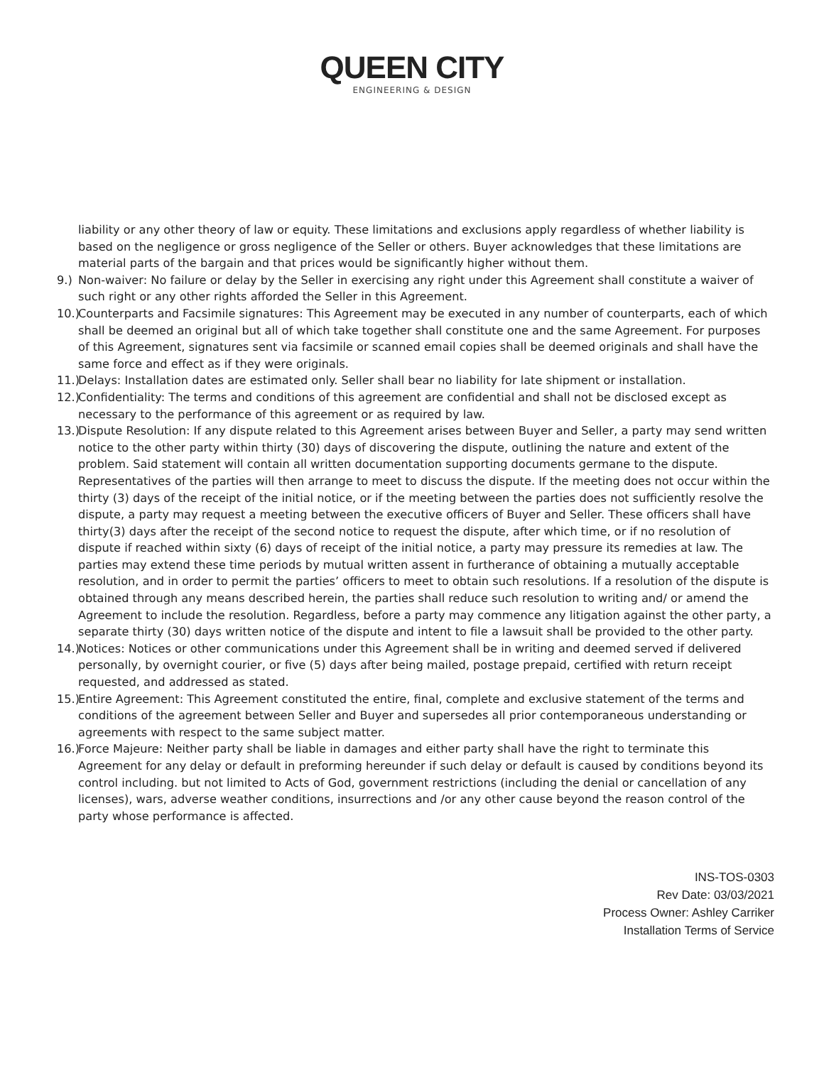QUEEN CITY
ENGINEERING & DESIGN
liability or any other theory of law or equity. These limitations and exclusions apply regardless of whether liability is based on the negligence or gross negligence of the Seller or others. Buyer acknowledges that these limitations are material parts of the bargain and that prices would be significantly higher without them.
9.) Non-waiver: No failure or delay by the Seller in exercising any right under this Agreement shall constitute a waiver of such right or any other rights afforded the Seller in this Agreement.
10.) Counterparts and Facsimile signatures: This Agreement may be executed in any number of counterparts, each of which shall be deemed an original but all of which take together shall constitute one and the same Agreement. For purposes of this Agreement, signatures sent via facsimile or scanned email copies shall be deemed originals and shall have the same force and effect as if they were originals.
11.) Delays: Installation dates are estimated only. Seller shall bear no liability for late shipment or installation.
12.) Confidentiality: The terms and conditions of this agreement are confidential and shall not be disclosed except as necessary to the performance of this agreement or as required by law.
13.) Dispute Resolution: If any dispute related to this Agreement arises between Buyer and Seller, a party may send written notice to the other party within thirty (30) days of discovering the dispute, outlining the nature and extent of the problem. Said statement will contain all written documentation supporting documents germane to the dispute. Representatives of the parties will then arrange to meet to discuss the dispute. If the meeting does not occur within the thirty (3) days of the receipt of the initial notice, or if the meeting between the parties does not sufficiently resolve the dispute, a party may request a meeting between the executive officers of Buyer and Seller. These officers shall have thirty(3) days after the receipt of the second notice to request the dispute, after which time, or if no resolution of dispute if reached within sixty (6) days of receipt of the initial notice, a party may pressure its remedies at law. The parties may extend these time periods by mutual written assent in furtherance of obtaining a mutually acceptable resolution, and in order to permit the parties’ officers to meet to obtain such resolutions. If a resolution of the dispute is obtained through any means described herein, the parties shall reduce such resolution to writing and/ or amend the Agreement to include the resolution. Regardless, before a party may commence any litigation against the other party, a separate thirty (30) days written notice of the dispute and intent to file a lawsuit shall be provided to the other party.
14.) Notices: Notices or other communications under this Agreement shall be in writing and deemed served if delivered personally, by overnight courier, or five (5) days after being mailed, postage prepaid, certified with return receipt requested, and addressed as stated.
15.) Entire Agreement: This Agreement constituted the entire, final, complete and exclusive statement of the terms and conditions of the agreement between Seller and Buyer and supersedes all prior contemporaneous understanding or agreements with respect to the same subject matter.
16.) Force Majeure: Neither party shall be liable in damages and either party shall have the right to terminate this Agreement for any delay or default in preforming hereunder if such delay or default is caused by conditions beyond its control including. but not limited to Acts of God, government restrictions (including the denial or cancellation of any licenses), wars, adverse weather conditions, insurrections and /or any other cause beyond the reason control of the party whose performance is affected.
INS-TOS-0303
Rev Date: 03/03/2021
Process Owner: Ashley Carriker
Installation Terms of Service